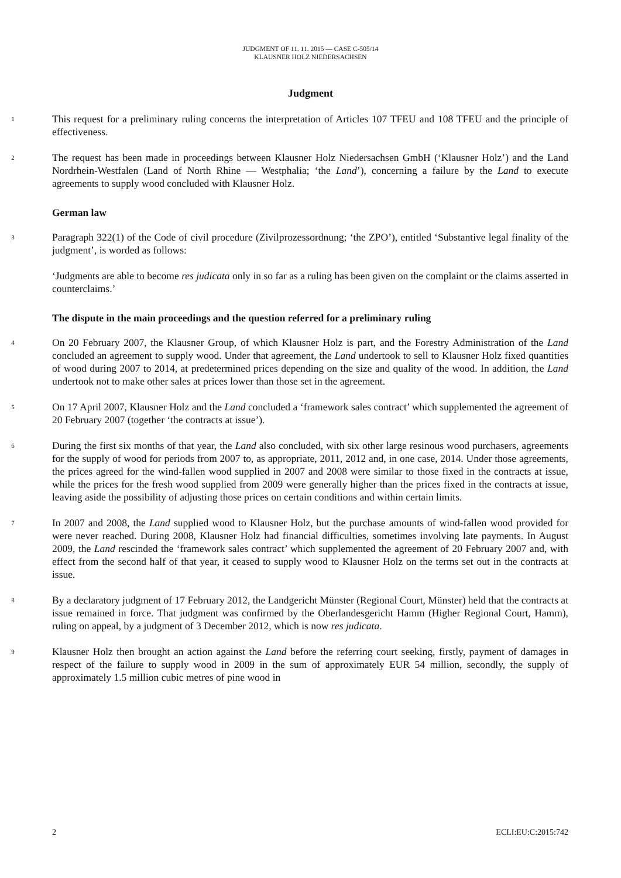JUDGMENT OF 11. 11. 2015 — CASE C-505/14
KLAUSNER HOLZ NIEDERSACHSEN
Judgment
1
This request for a preliminary ruling concerns the interpretation of Articles 107 TFEU and 108 TFEU and the principle of effectiveness.
2
The request has been made in proceedings between Klausner Holz Niedersachsen GmbH (‘Klausner Holz’) and the Land Nordrhein-Westfalen (Land of North Rhine — Westphalia; ‘the Land’), concerning a failure by the Land to execute agreements to supply wood concluded with Klausner Holz.
German law
3
Paragraph 322(1) of the Code of civil procedure (Zivilprozessordnung; ‘the ZPO’), entitled ‘Substantive legal finality of the judgment’, is worded as follows:
‘Judgments are able to become res judicata only in so far as a ruling has been given on the complaint or the claims asserted in counterclaims.’
The dispute in the main proceedings and the question referred for a preliminary ruling
4
On 20 February 2007, the Klausner Group, of which Klausner Holz is part, and the Forestry Administration of the Land concluded an agreement to supply wood. Under that agreement, the Land undertook to sell to Klausner Holz fixed quantities of wood during 2007 to 2014, at predetermined prices depending on the size and quality of the wood. In addition, the Land undertook not to make other sales at prices lower than those set in the agreement.
5
On 17 April 2007, Klausner Holz and the Land concluded a ‘framework sales contract’ which supplemented the agreement of 20 February 2007 (together ‘the contracts at issue’).
6
During the first six months of that year, the Land also concluded, with six other large resinous wood purchasers, agreements for the supply of wood for periods from 2007 to, as appropriate, 2011, 2012 and, in one case, 2014. Under those agreements, the prices agreed for the wind-fallen wood supplied in 2007 and 2008 were similar to those fixed in the contracts at issue, while the prices for the fresh wood supplied from 2009 were generally higher than the prices fixed in the contracts at issue, leaving aside the possibility of adjusting those prices on certain conditions and within certain limits.
7
In 2007 and 2008, the Land supplied wood to Klausner Holz, but the purchase amounts of wind-fallen wood provided for were never reached. During 2008, Klausner Holz had financial difficulties, sometimes involving late payments. In August 2009, the Land rescinded the ‘framework sales contract’ which supplemented the agreement of 20 February 2007 and, with effect from the second half of that year, it ceased to supply wood to Klausner Holz on the terms set out in the contracts at issue.
8
By a declaratory judgment of 17 February 2012, the Landgericht Münster (Regional Court, Münster) held that the contracts at issue remained in force. That judgment was confirmed by the Oberlandesgericht Hamm (Higher Regional Court, Hamm), ruling on appeal, by a judgment of 3 December 2012, which is now res judicata.
9
Klausner Holz then brought an action against the Land before the referring court seeking, firstly, payment of damages in respect of the failure to supply wood in 2009 in the sum of approximately EUR 54 million, secondly, the supply of approximately 1.5 million cubic metres of pine wood in
2 ECLI:EU:C:2015:742